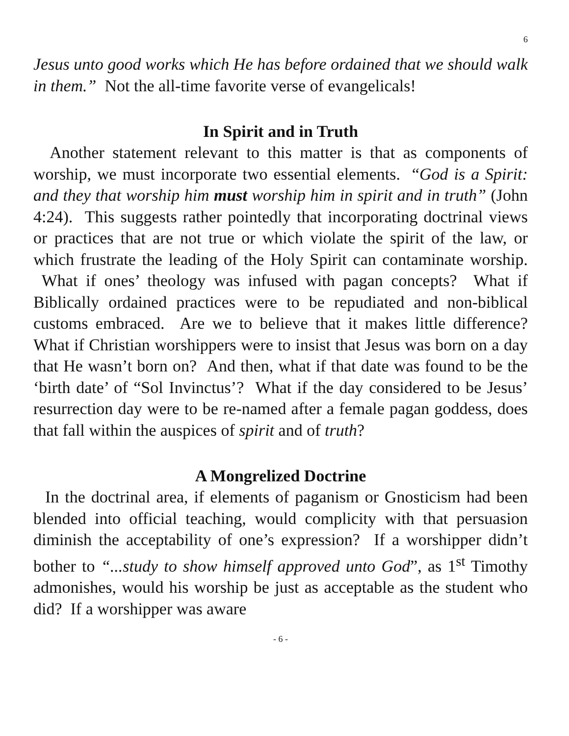6
Jesus unto good works which He has before ordained that we should walk in them.” Not the all-time favorite verse of evangelicals!
In Spirit and in Truth
Another statement relevant to this matter is that as components of worship, we must incorporate two essential elements. “God is a Spirit: and they that worship him must worship him in spirit and in truth” (John 4:24). This suggests rather pointedly that incorporating doctrinal views or practices that are not true or which violate the spirit of the law, or which frustrate the leading of the Holy Spirit can contaminate worship. What if ones’ theology was infused with pagan concepts? What if Biblically ordained practices were to be repudiated and non-biblical customs embraced. Are we to believe that it makes little difference? What if Christian worshippers were to insist that Jesus was born on a day that He wasn’t born on? And then, what if that date was found to be the ‘birth date’ of “Sol Invinctus’? What if the day considered to be Jesus’ resurrection day were to be re-named after a female pagan goddess, does that fall within the auspices of spirit and of truth?
A Mongrelized Doctrine
In the doctrinal area, if elements of paganism or Gnosticism had been blended into official teaching, would complicity with that persuasion diminish the acceptability of one’s expression? If a worshipper didn’t bother to “...study to show himself approved unto God”, as 1<sup>st</sup> Timothy admonishes, would his worship be just as acceptable as the student who did? If a worshipper was aware
- 6 -